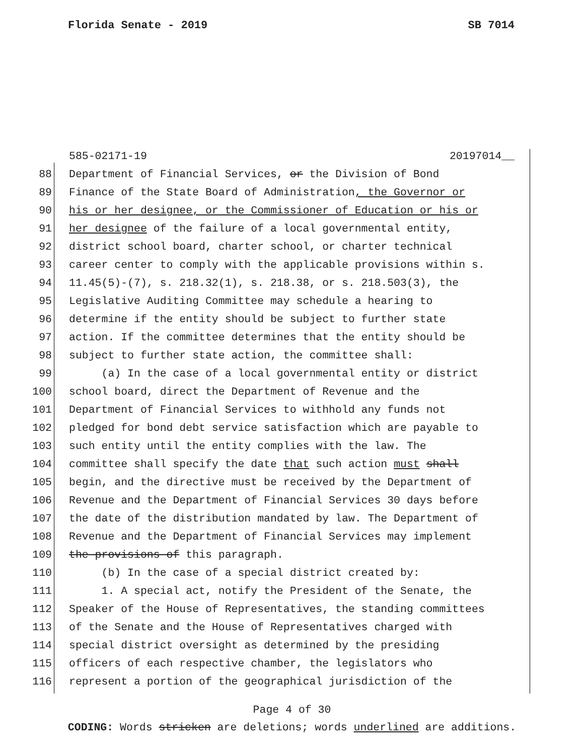Florida Senate - 2019 SB 7014
585-02171-19 20197014__
88 Department of Financial Services, or the Division of Bond
89 Finance of the State Board of Administration, the Governor or
90 his or her designee, or the Commissioner of Education or his or
91 her designee of the failure of a local governmental entity,
92 district school board, charter school, or charter technical
93 career center to comply with the applicable provisions within s.
94 11.45(5)-(7), s. 218.32(1), s. 218.38, or s. 218.503(3), the
95 Legislative Auditing Committee may schedule a hearing to
96 determine if the entity should be subject to further state
97 action. If the committee determines that the entity should be
98 subject to further state action, the committee shall:
99 (a) In the case of a local governmental entity or district
100 school board, direct the Department of Revenue and the
101 Department of Financial Services to withhold any funds not
102 pledged for bond debt service satisfaction which are payable to
103 such entity until the entity complies with the law. The
104 committee shall specify the date that such action must shall
105 begin, and the directive must be received by the Department of
106 Revenue and the Department of Financial Services 30 days before
107 the date of the distribution mandated by law. The Department of
108 Revenue and the Department of Financial Services may implement
109 the provisions of this paragraph.
110 (b) In the case of a special district created by:
111 1. A special act, notify the President of the Senate, the
112 Speaker of the House of Representatives, the standing committees
113 of the Senate and the House of Representatives charged with
114 special district oversight as determined by the presiding
115 officers of each respective chamber, the legislators who
116 represent a portion of the geographical jurisdiction of the
Page 4 of 30
CODING: Words stricken are deletions; words underlined are additions.